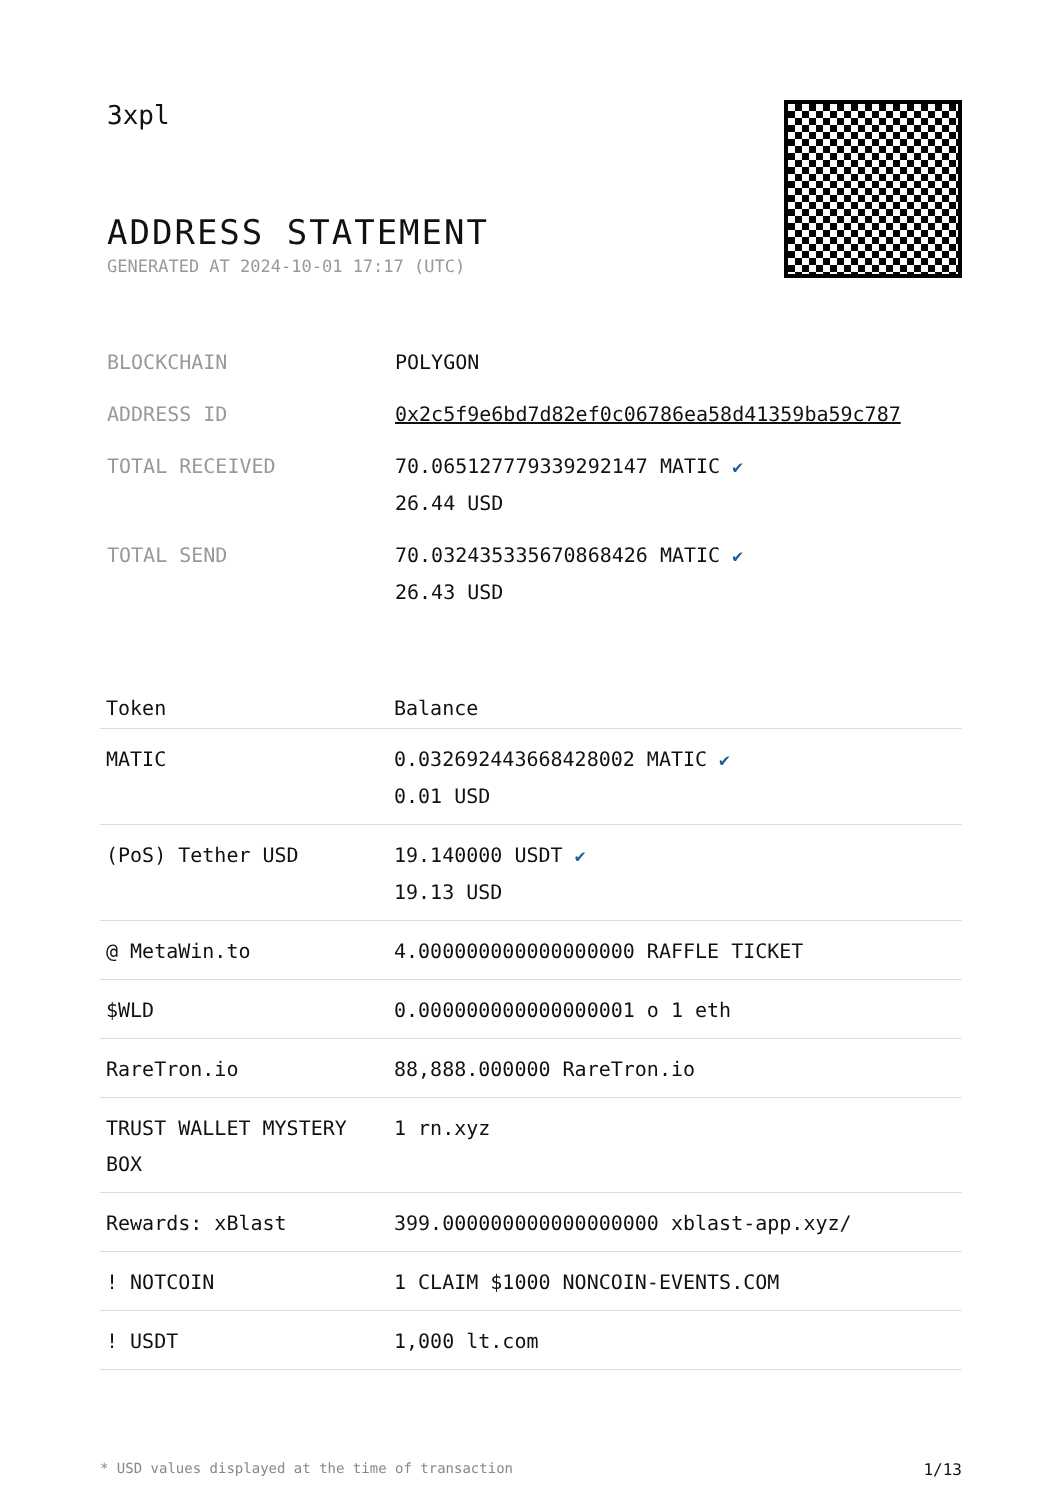3xpl
ADDRESS STATEMENT
GENERATED AT 2024-10-01 17:17 (UTC)
| BLOCKCHAIN | POLYGON |
| ADDRESS ID | 0x2c5f9e6bd7d82ef0c06786ea58d41359ba59c787 |
| TOTAL RECEIVED | 70.065127779339292147 MATIC ✔ 26.44 USD |
| TOTAL SEND | 70.032435335670868426 MATIC ✔ 26.43 USD |
| Token | Balance |
| --- | --- |
| MATIC | 0.032692443668428002 MATIC ✔ 0.01 USD |
| (PoS) Tether USD | 19.140000 USDT ✔ 19.13 USD |
| @ MetaWin.to | 4.000000000000000000 RAFFLE TICKET |
| $WLD | 0.000000000000000001 o 1 eth |
| RareTron.io | 88,888.000000 RareTron.io |
| TRUST WALLET MYSTERY BOX | 1 rn.xyz |
| Rewards: xBlast | 399.000000000000000000 xblast-app.xyz/ |
| ! NOTCOIN | 1 CLAIM $1000 NONCOIN-EVENTS.COM |
| ! USDT | 1,000 lt.com |
* USD values displayed at the time of transaction 1/13